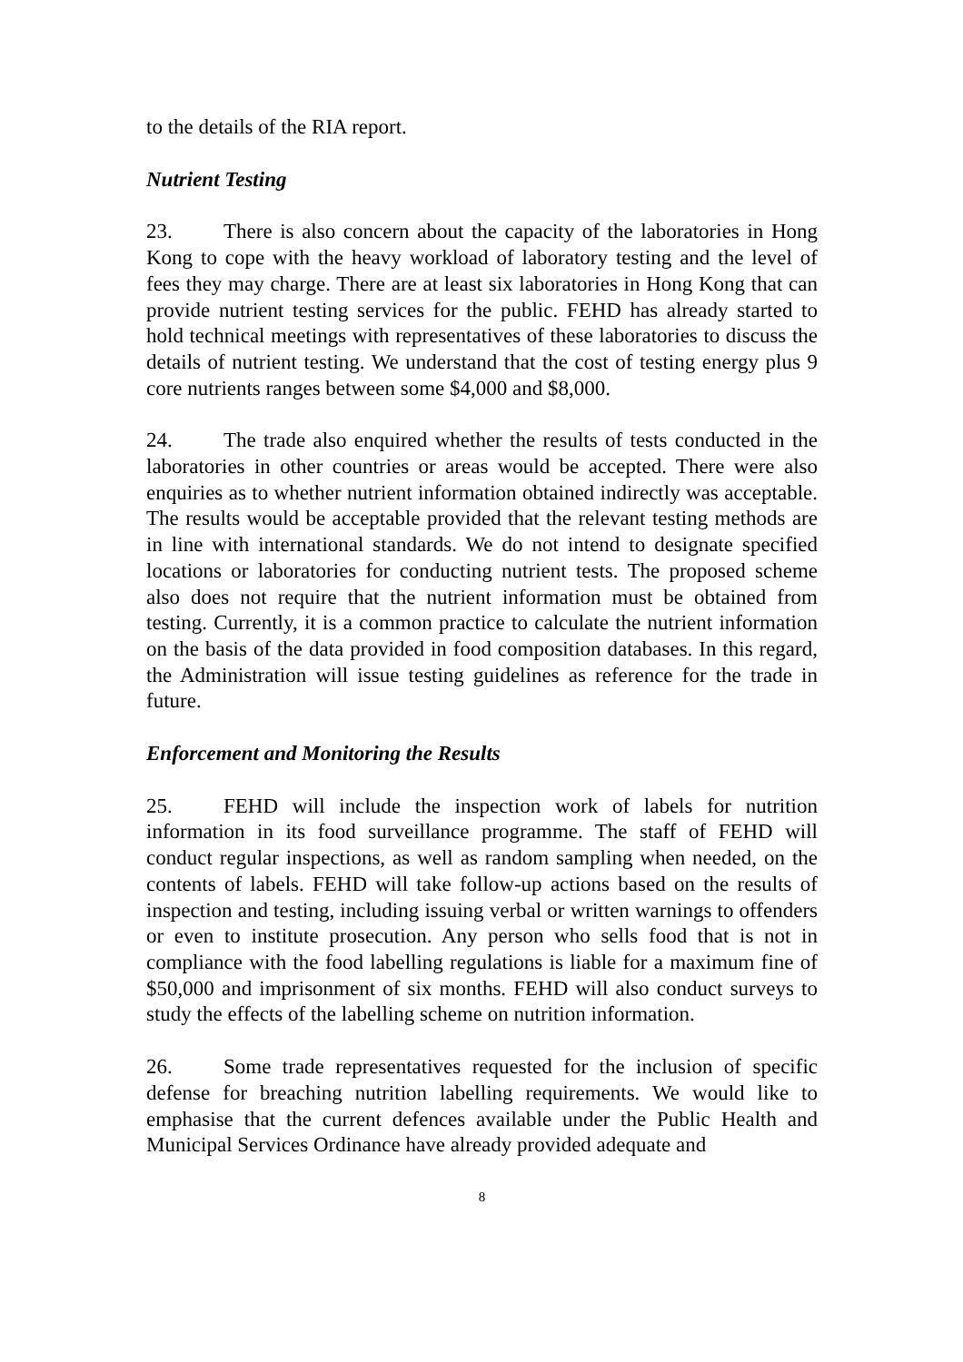to the details of the RIA report.
Nutrient Testing
23. There is also concern about the capacity of the laboratories in Hong Kong to cope with the heavy workload of laboratory testing and the level of fees they may charge. There are at least six laboratories in Hong Kong that can provide nutrient testing services for the public. FEHD has already started to hold technical meetings with representatives of these laboratories to discuss the details of nutrient testing. We understand that the cost of testing energy plus 9 core nutrients ranges between some $4,000 and $8,000.
24. The trade also enquired whether the results of tests conducted in the laboratories in other countries or areas would be accepted. There were also enquiries as to whether nutrient information obtained indirectly was acceptable. The results would be acceptable provided that the relevant testing methods are in line with international standards. We do not intend to designate specified locations or laboratories for conducting nutrient tests. The proposed scheme also does not require that the nutrient information must be obtained from testing. Currently, it is a common practice to calculate the nutrient information on the basis of the data provided in food composition databases. In this regard, the Administration will issue testing guidelines as reference for the trade in future.
Enforcement and Monitoring the Results
25. FEHD will include the inspection work of labels for nutrition information in its food surveillance programme. The staff of FEHD will conduct regular inspections, as well as random sampling when needed, on the contents of labels. FEHD will take follow-up actions based on the results of inspection and testing, including issuing verbal or written warnings to offenders or even to institute prosecution. Any person who sells food that is not in compliance with the food labelling regulations is liable for a maximum fine of $50,000 and imprisonment of six months. FEHD will also conduct surveys to study the effects of the labelling scheme on nutrition information.
26. Some trade representatives requested for the inclusion of specific defense for breaching nutrition labelling requirements. We would like to emphasise that the current defences available under the Public Health and Municipal Services Ordinance have already provided adequate and
8